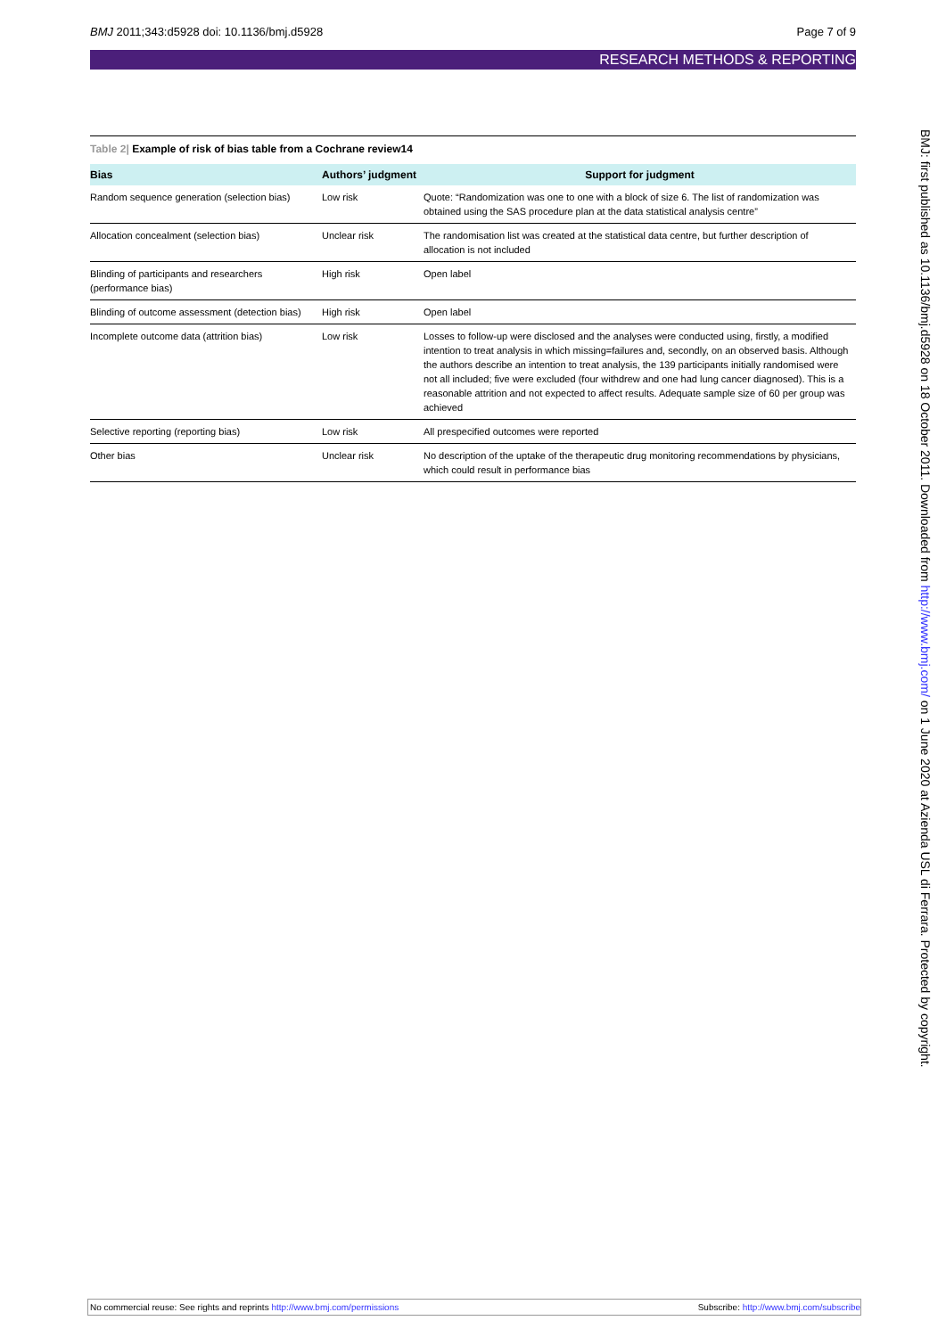BMJ 2011;343:d5928 doi: 10.1136/bmj.d5928 Page 7 of 9
RESEARCH METHODS & REPORTING
Table 2| Example of risk of bias table from a Cochrane review14
| Bias | Authors’ judgment | Support for judgment |
| --- | --- | --- |
| Random sequence generation (selection bias) | Low risk | Quote: “Randomization was one to one with a block of size 6. The list of randomization was obtained using the SAS procedure plan at the data statistical analysis centre” |
| Allocation concealment (selection bias) | Unclear risk | The randomisation list was created at the statistical data centre, but further description of allocation is not included |
| Blinding of participants and researchers (performance bias) | High risk | Open label |
| Blinding of outcome assessment (detection bias) | High risk | Open label |
| Incomplete outcome data (attrition bias) | Low risk | Losses to follow-up were disclosed and the analyses were conducted using, firstly, a modified intention to treat analysis in which missing=failures and, secondly, on an observed basis. Although the authors describe an intention to treat analysis, the 139 participants initially randomised were not all included; five were excluded (four withdrew and one had lung cancer diagnosed). This is a reasonable attrition and not expected to affect results. Adequate sample size of 60 per group was achieved |
| Selective reporting (reporting bias) | Low risk | All prespecified outcomes were reported |
| Other bias | Unclear risk | No description of the uptake of the therapeutic drug monitoring recommendations by physicians, which could result in performance bias |
BMJ: first published as 10.1136/bmj.d5928 on 18 October 2011. Downloaded from http://www.bmj.com/ on 1 June 2020 at Azienda USL di Ferrara. Protected by copyright.
No commercial reuse: See rights and reprints http://www.bmj.com/permissions Subscribe: http://www.bmj.com/subscribe